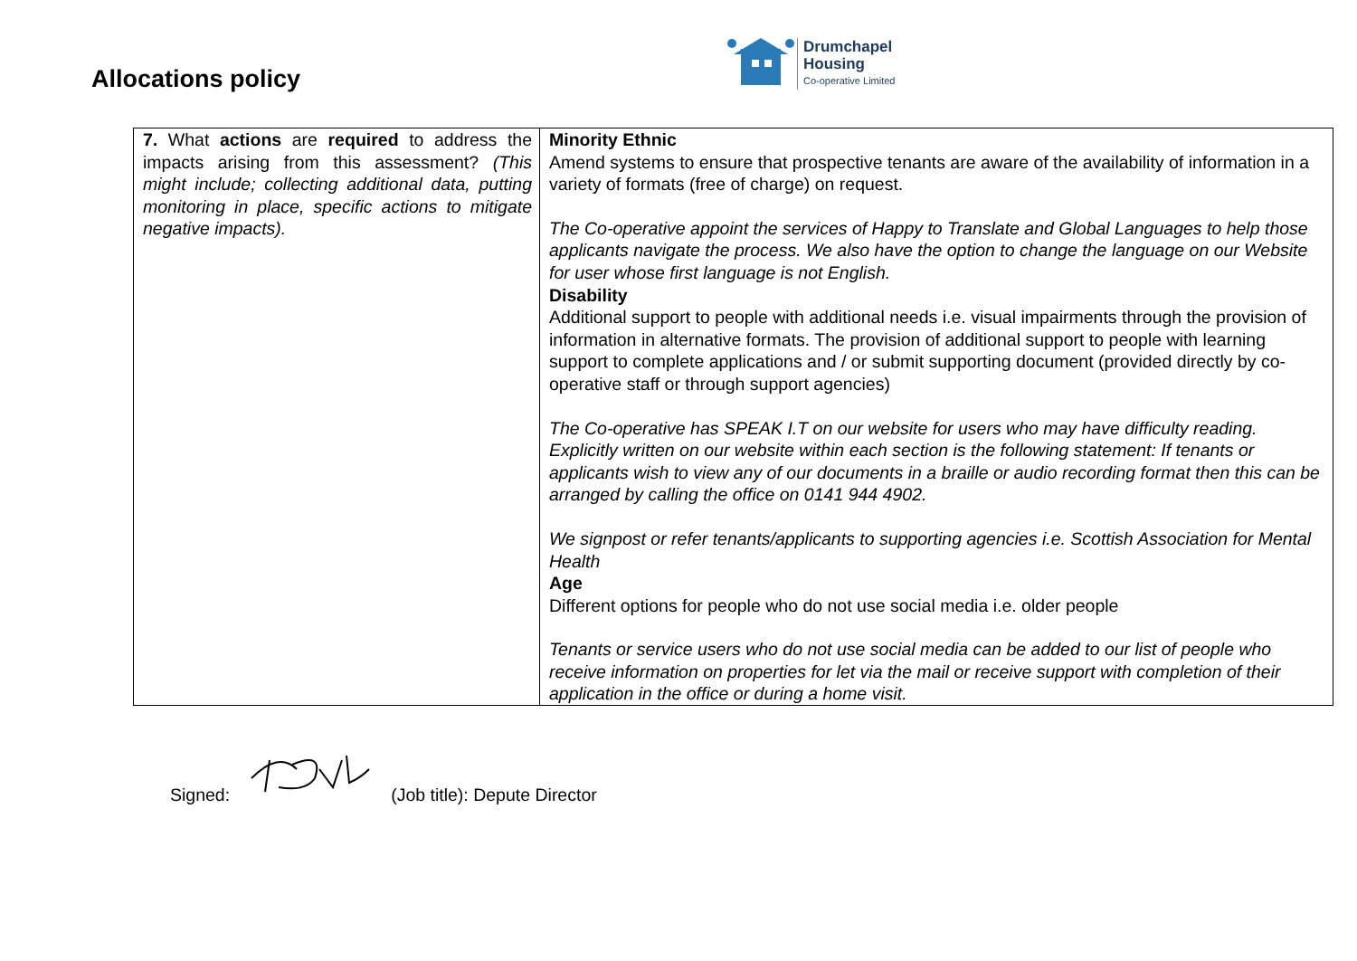Allocations policy
Drumchapel
Housing
Co-operative Limited
| 7. What actions are required to address the impacts arising from this assessment? (This might include; collecting additional data, putting monitoring in place, specific actions to mitigate negative impacts). | Minority Ethnic Amend systems to ensure that prospective tenants are aware of the availability of information in a variety of formats (free of charge) on request. The Co-operative appoint the services of Happy to Translate and Global Languages to help those applicants navigate the process. We also have the option to change the language on our Website for user whose first language is not English. Disability Additional support to people with additional needs i.e. visual impairments through the provision of information in alternative formats. The provision of additional support to people with learning support to complete applications and / or submit supporting document (provided directly by co-operative staff or through support agencies) The Co-operative has SPEAK I.T on our website for users who may have difficulty reading. Explicitly written on our website within each section is the following statement: If tenants or applicants wish to view any of our documents in a braille or audio recording format then this can be arranged by calling the office on 0141 944 4902. We signpost or refer tenants/applicants to supporting agencies i.e. Scottish Association for Mental Health Age Different options for people who do not use social media i.e. older people Tenants or service users who do not use social media can be added to our list of people who receive information on properties for let via the mail or receive support with completion of their application in the office or during a home visit. |
Signed: (Job title): Depute Director